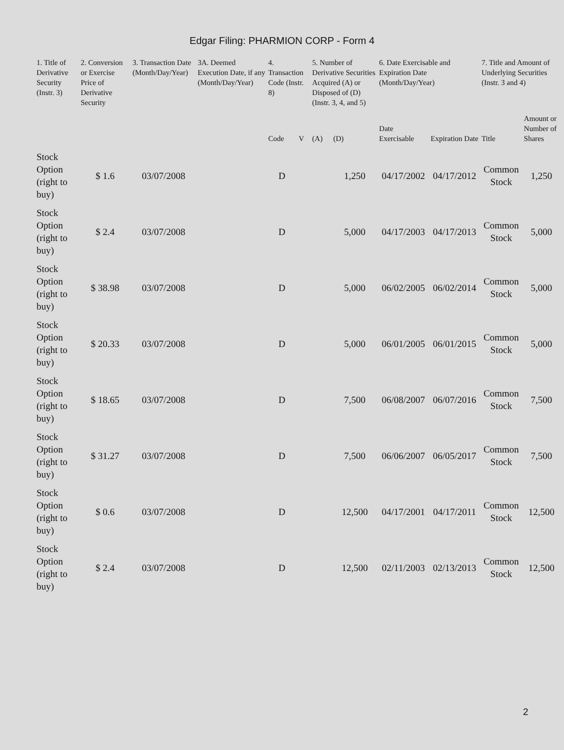Edgar Filing: PHARMION CORP - Form 4
| 1. Title of Derivative Security (Instr. 3) | 2. Conversion or Exercise Price of Derivative Security | 3. Transaction Date (Month/Day/Year) | 3A. Deemed Execution Date, if any (Month/Day/Year) | 4. Transaction Code (Instr. 8) | | 5. Number of Derivative Securities Acquired (A) or Disposed of (D) (Instr. 3, 4, and 5) | | 6. Date Exercisable and Expiration Date (Month/Day/Year) | | 7. Title and Amount of Underlying Securities (Instr. 3 and 4) | |
| --- | --- | --- | --- | --- | --- | --- | --- | --- | --- | --- | --- |
| | | | | Code | V | (A) | (D) | Date Exercisable | Expiration Date | Title | Amount or Number of Shares |
| Stock Option (right to buy) | $ 1.6 | 03/07/2008 | | D | | | 1,250 | 04/17/2002 | 04/17/2012 | Common Stock | 1,250 |
| Stock Option (right to buy) | $ 2.4 | 03/07/2008 | | D | | | 5,000 | 04/17/2003 | 04/17/2013 | Common Stock | 5,000 |
| Stock Option (right to buy) | $ 38.98 | 03/07/2008 | | D | | | 5,000 | 06/02/2005 | 06/02/2014 | Common Stock | 5,000 |
| Stock Option (right to buy) | $ 20.33 | 03/07/2008 | | D | | | 5,000 | 06/01/2005 | 06/01/2015 | Common Stock | 5,000 |
| Stock Option (right to buy) | $ 18.65 | 03/07/2008 | | D | | | 7,500 | 06/08/2007 | 06/07/2016 | Common Stock | 7,500 |
| Stock Option (right to buy) | $ 31.27 | 03/07/2008 | | D | | | 7,500 | 06/06/2007 | 06/05/2017 | Common Stock | 7,500 |
| Stock Option (right to buy) | $ 0.6 | 03/07/2008 | | D | | | 12,500 | 04/17/2001 | 04/17/2011 | Common Stock | 12,500 |
| Stock Option (right to buy) | $ 2.4 | 03/07/2008 | | D | | | 12,500 | 02/11/2003 | 02/13/2013 | Common Stock | 12,500 |
2